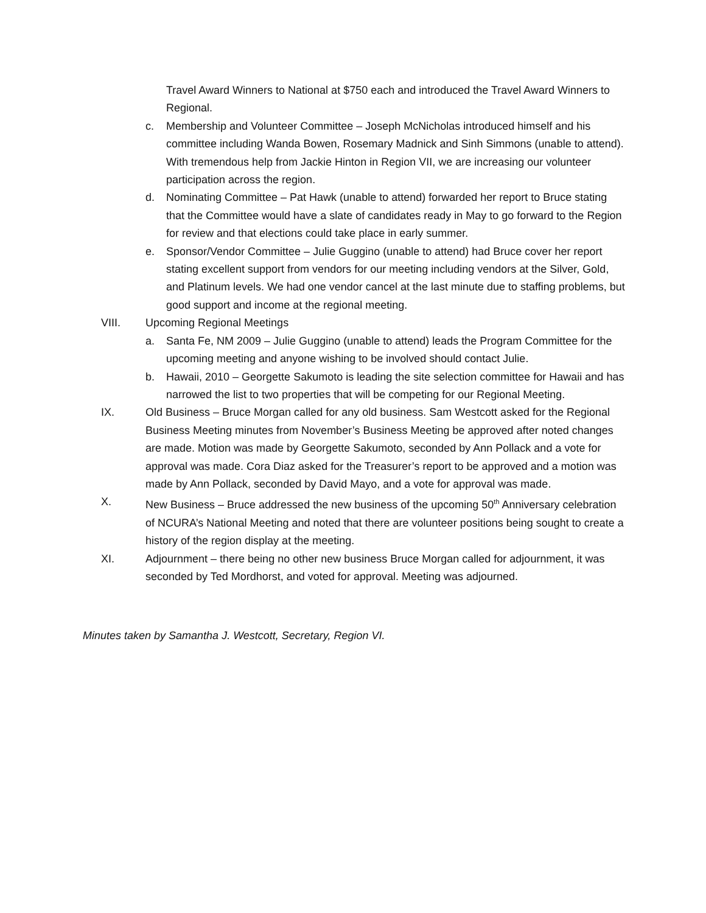Travel Award Winners to National at $750 each and introduced the Travel Award Winners to Regional.
c. Membership and Volunteer Committee – Joseph McNicholas introduced himself and his committee including Wanda Bowen, Rosemary Madnick and Sinh Simmons (unable to attend). With tremendous help from Jackie Hinton in Region VII, we are increasing our volunteer participation across the region.
d. Nominating Committee – Pat Hawk (unable to attend) forwarded her report to Bruce stating that the Committee would have a slate of candidates ready in May to go forward to the Region for review and that elections could take place in early summer.
e. Sponsor/Vendor Committee – Julie Guggino (unable to attend) had Bruce cover her report stating excellent support from vendors for our meeting including vendors at the Silver, Gold, and Platinum levels. We had one vendor cancel at the last minute due to staffing problems, but good support and income at the regional meeting.
VIII. Upcoming Regional Meetings
a. Santa Fe, NM 2009 – Julie Guggino (unable to attend) leads the Program Committee for the upcoming meeting and anyone wishing to be involved should contact Julie.
b. Hawaii, 2010 – Georgette Sakumoto is leading the site selection committee for Hawaii and has narrowed the list to two properties that will be competing for our Regional Meeting.
IX. Old Business – Bruce Morgan called for any old business. Sam Westcott asked for the Regional Business Meeting minutes from November’s Business Meeting be approved after noted changes are made. Motion was made by Georgette Sakumoto, seconded by Ann Pollack and a vote for approval was made. Cora Diaz asked for the Treasurer’s report to be approved and a motion was made by Ann Pollack, seconded by David Mayo, and a vote for approval was made.
X. New Business – Bruce addressed the new business of the upcoming 50<sup>th</sup> Anniversary celebration of NCURA’s National Meeting and noted that there are volunteer positions being sought to create a history of the region display at the meeting.
XI. Adjournment – there being no other new business Bruce Morgan called for adjournment, it was seconded by Ted Mordhorst, and voted for approval. Meeting was adjourned.
Minutes taken by Samantha J. Westcott, Secretary, Region VI.